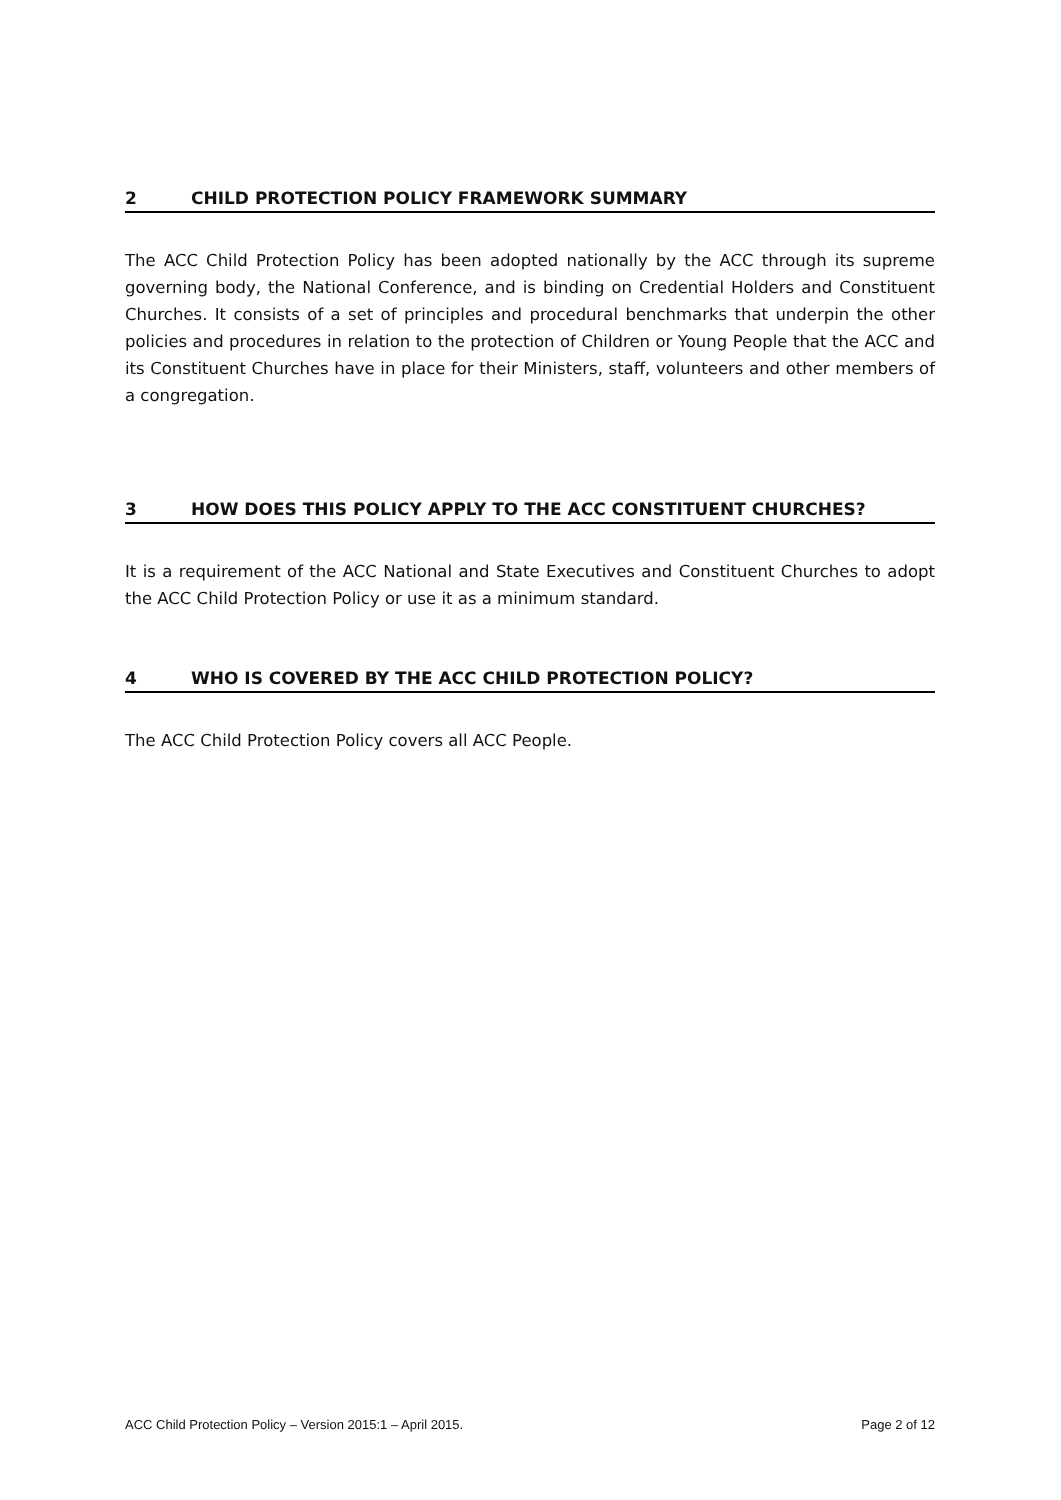2 CHILD PROTECTION POLICY FRAMEWORK SUMMARY
The ACC Child Protection Policy has been adopted nationally by the ACC through its supreme governing body, the National Conference, and is binding on Credential Holders and Constituent Churches. It consists of a set of principles and procedural benchmarks that underpin the other policies and procedures in relation to the protection of Children or Young People that the ACC and its Constituent Churches have in place for their Ministers, staff, volunteers and other members of a congregation.
3 HOW DOES THIS POLICY APPLY TO THE ACC CONSTITUENT CHURCHES?
It is a requirement of the ACC National and State Executives and Constituent Churches to adopt the ACC Child Protection Policy or use it as a minimum standard.
4 WHO IS COVERED BY THE ACC CHILD PROTECTION POLICY?
The ACC Child Protection Policy covers all ACC People.
ACC Child Protection Policy – Version 2015:1 – April 2015. Page 2 of 12